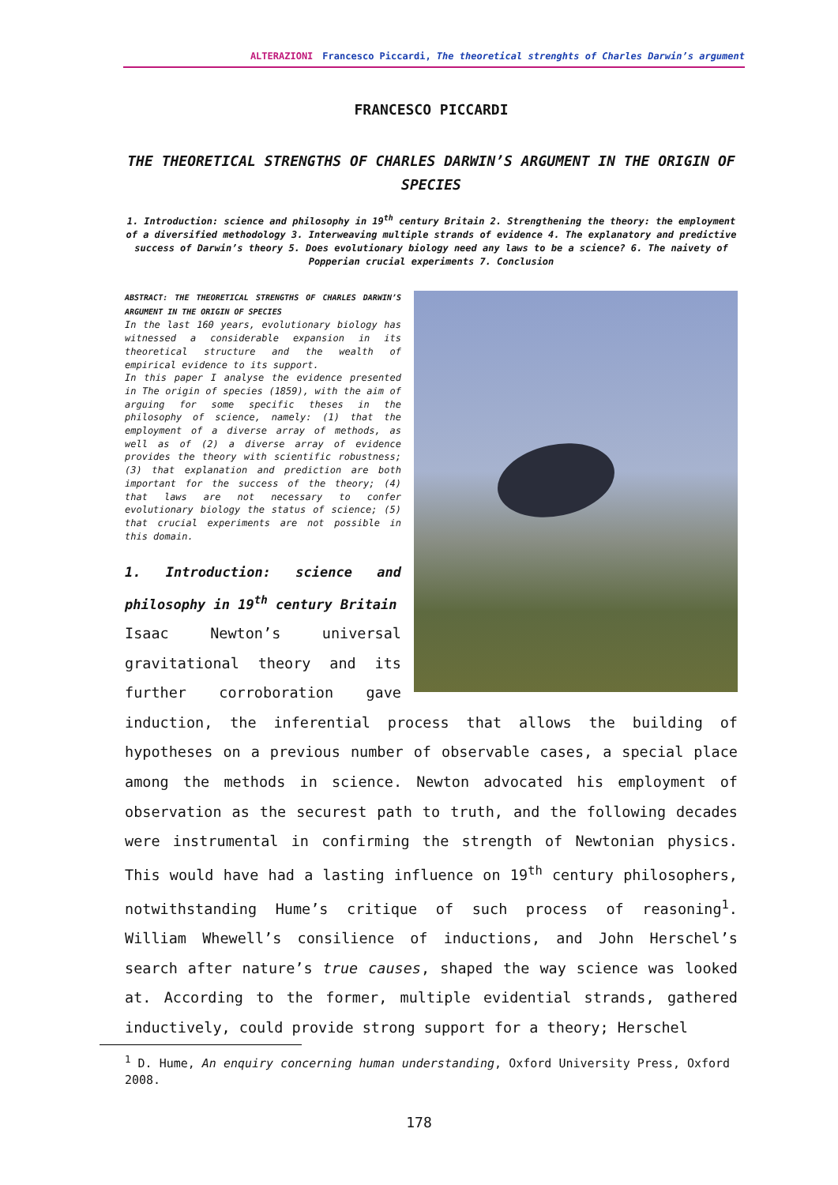ALTERAZIONI Francesco Piccardi, The theoretical strenghts of Charles Darwin’s argument
FRANCESCO PICCARDI
THE THEORETICAL STRENGTHS OF CHARLES DARWIN’S ARGUMENT IN THE ORIGIN OF SPECIES
1. Introduction: science and philosophy in 19<sup>th</sup> century Britain 2. Strengthening the theory: the employment of a diversified methodology 3. Interweaving multiple strands of evidence 4. The explanatory and predictive success of Darwin’s theory 5. Does evolutionary biology need any laws to be a science? 6. The naivety of Popperian crucial experiments 7. Conclusion
ABSTRACT: THE THEORETICAL STRENGTHS OF CHARLES DARWIN’S ARGUMENT IN THE ORIGIN OF SPECIES
In the last 160 years, evolutionary biology has witnessed a considerable expansion in its theoretical structure and the wealth of empirical evidence to its support.
In this paper I analyse the evidence presented in The origin of species (1859), with the aim of arguing for some specific theses in the philosophy of science, namely: (1) that the employment of a diverse array of methods, as well as of (2) a diverse array of evidence provides the theory with scientific robustness; (3) that explanation and prediction are both important for the success of the theory; (4) that laws are not necessary to confer evolutionary biology the status of science; (5) that crucial experiments are not possible in this domain.
1. Introduction: science and philosophy in 19<sup>th</sup> century Britain
Isaac Newton’s universal gravitational theory and its further corroboration gave induction, the inferential process that allows the building of hypotheses on a previous number of observable cases, a special place among the methods in science. Newton advocated his employment of observation as the securest path to truth, and the following decades were instrumental in confirming the strength of Newtonian physics. This would have had a lasting influence on 19<sup>th</sup> century philosophers, notwithstanding Hume’s critique of such process of reasoning<sup>1</sup>. William Whewell’s consilience of inductions, and John Herschel’s search after nature’s true causes, shaped the way science was looked at. According to the former, multiple evidential strands, gathered inductively, could provide strong support for a theory; Herschel
<sup>1</sup> D. Hume, An enquiry concerning human understanding, Oxford University Press, Oxford 2008.
178